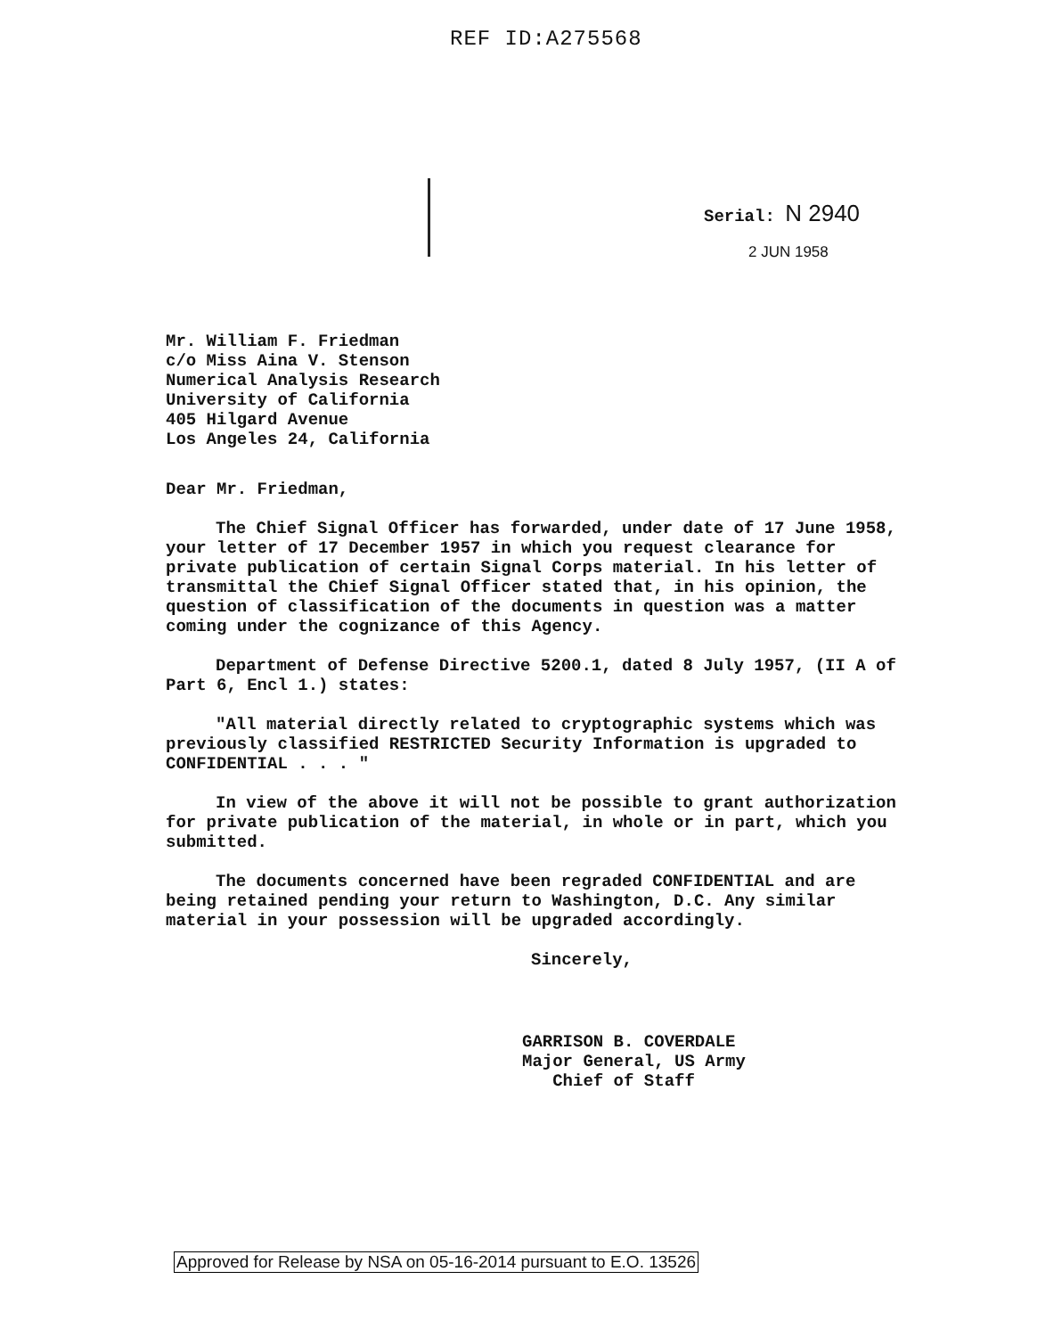REF ID:A275568
Serial: N 2940
2 JUN 1958
Mr. William F. Friedman
c/o Miss Aina V. Stenson
Numerical Analysis Research
University of California
405 Hilgard Avenue
Los Angeles 24, California
Dear Mr. Friedman,
The Chief Signal Officer has forwarded, under date of 17 June 1958, your letter of 17 December 1957 in which you request clearance for private publication of certain Signal Corps material. In his letter of transmittal the Chief Signal Officer stated that, in his opinion, the question of classification of the documents in question was a matter coming under the cognizance of this Agency.
Department of Defense Directive 5200.1, dated 8 July 1957, (II A of Part 6, Encl 1.) states:
"All material directly related to cryptographic systems which was previously classified RESTRICTED Security Information is upgraded to CONFIDENTIAL . . . "
In view of the above it will not be possible to grant authorization for private publication of the material, in whole or in part, which you submitted.
The documents concerned have been regraded CONFIDENTIAL and are being retained pending your return to Washington, D.C. Any similar material in your possession will be upgraded accordingly.
Sincerely,
GARRISON B. COVERDALE
Major General, US Army
Chief of Staff
Approved for Release by NSA on 05-16-2014 pursuant to E.O. 13526